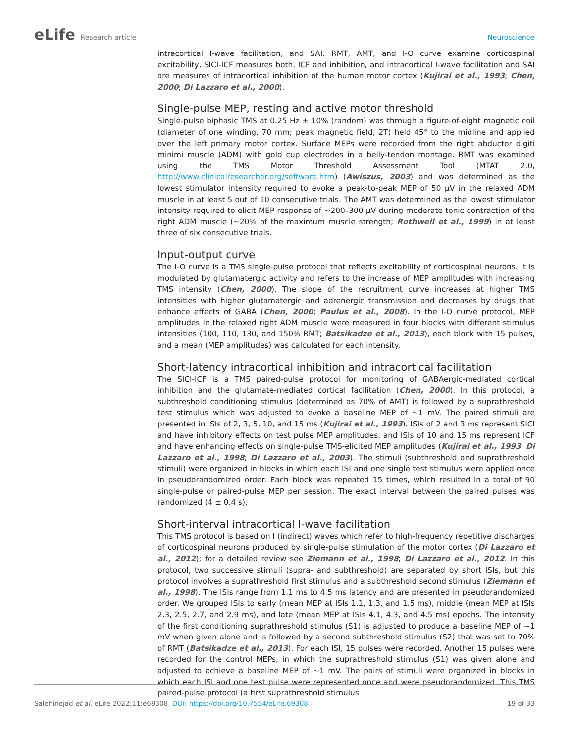eLife Research article Neuroscience
intracortical I-wave facilitation, and SAI. RMT, AMT, and I-O curve examine corticospinal excitability, SICI-ICF measures both, ICF and inhibition, and intracortical I-wave facilitation and SAI are measures of intracortical inhibition of the human motor cortex (Kujirai et al., 1993; Chen, 2000; Di Lazzaro et al., 2000).
Single-pulse MEP, resting and active motor threshold
Single-pulse biphasic TMS at 0.25 Hz ± 10% (random) was through a figure-of-eight magnetic coil (diameter of one winding, 70 mm; peak magnetic field, 2T) held 45° to the midline and applied over the left primary motor cortex. Surface MEPs were recorded from the right abductor digiti minimi muscle (ADM) with gold cup electrodes in a belly-tendon montage. RMT was examined using the TMS Motor Threshold Assessment Tool (MTAT 2.0, http://www.clinicalresearcher.org/software.htm) (Awiszus, 2003) and was determined as the lowest stimulator intensity required to evoke a peak-to-peak MEP of 50 μV in the relaxed ADM muscle in at least 5 out of 10 consecutive trials. The AMT was determined as the lowest stimulator intensity required to elicit MEP response of ~200–300 μV during moderate tonic contraction of the right ADM muscle (~20% of the maximum muscle strength; Rothwell et al., 1999) in at least three of six consecutive trials.
Input-output curve
The I-O curve is a TMS single-pulse protocol that reflects excitability of corticospinal neurons. It is modulated by glutamatergic activity and refers to the increase of MEP amplitudes with increasing TMS intensity (Chen, 2000). The slope of the recruitment curve increases at higher TMS intensities with higher glutamatergic and adrenergic transmission and decreases by drugs that enhance effects of GABA (Chen, 2000; Paulus et al., 2008). In the I-O curve protocol, MEP amplitudes in the relaxed right ADM muscle were measured in four blocks with different stimulus intensities (100, 110, 130, and 150% RMT; Batsikadze et al., 2013), each block with 15 pulses, and a mean (MEP amplitudes) was calculated for each intensity.
Short-latency intracortical inhibition and intracortical facilitation
The SICI-ICF is a TMS paired-pulse protocol for monitoring of GABAergic-mediated cortical inhibition and the glutamate-mediated cortical facilitation (Chen, 2000). In this protocol, a subthreshold conditioning stimulus (determined as 70% of AMT) is followed by a suprathreshold test stimulus which was adjusted to evoke a baseline MEP of ~1 mV. The paired stimuli are presented in ISIs of 2, 3, 5, 10, and 15 ms (Kujirai et al., 1993). ISIs of 2 and 3 ms represent SICI and have inhibitory effects on test pulse MEP amplitudes, and ISIs of 10 and 15 ms represent ICF and have enhancing effects on single-pulse TMS-elicited MEP amplitudes (Kujirai et al., 1993; Di Lazzaro et al., 1998; Di Lazzaro et al., 2003). The stimuli (subthreshold and suprathreshold stimuli) were organized in blocks in which each ISI and one single test stimulus were applied once in pseudorandomized order. Each block was repeated 15 times, which resulted in a total of 90 single-pulse or paired-pulse MEP per session. The exact interval between the paired pulses was randomized (4 ± 0.4 s).
Short-interval intracortical I-wave facilitation
This TMS protocol is based on I (indirect) waves which refer to high-frequency repetitive discharges of corticospinal neurons produced by single-pulse stimulation of the motor cortex (Di Lazzaro et al., 2012); for a detailed review see Ziemann et al., 1998; Di Lazzaro et al., 2012. In this protocol, two successive stimuli (supra- and subthreshold) are separated by short ISIs, but this protocol involves a suprathreshold first stimulus and a subthreshold second stimulus (Ziemann et al., 1998). The ISIs range from 1.1 ms to 4.5 ms latency and are presented in pseudorandomized order. We grouped ISIs to early (mean MEP at ISIs 1.1, 1.3, and 1.5 ms), middle (mean MEP at ISIs 2.3, 2.5, 2.7, and 2.9 ms), and late (mean MEP at ISIs 4.1, 4.3, and 4.5 ms) epochs. The intensity of the first conditioning suprathreshold stimulus (S1) is adjusted to produce a baseline MEP of ~1 mV when given alone and is followed by a second subthreshold stimulus (S2) that was set to 70% of RMT (Batsikadze et al., 2013). For each ISI, 15 pulses were recorded. Another 15 pulses were recorded for the control MEPs, in which the suprathreshold stimulus (S1) was given alone and adjusted to achieve a baseline MEP of ~1 mV. The pairs of stimuli were organized in blocks in which each ISI and one test pulse were represented once and were pseudorandomized. This TMS paired-pulse protocol (a first suprathreshold stimulus
Salehinejad et al. eLife 2022;11:e69308. DOI: https://doi.org/10.7554/eLife.69308
19 of 33